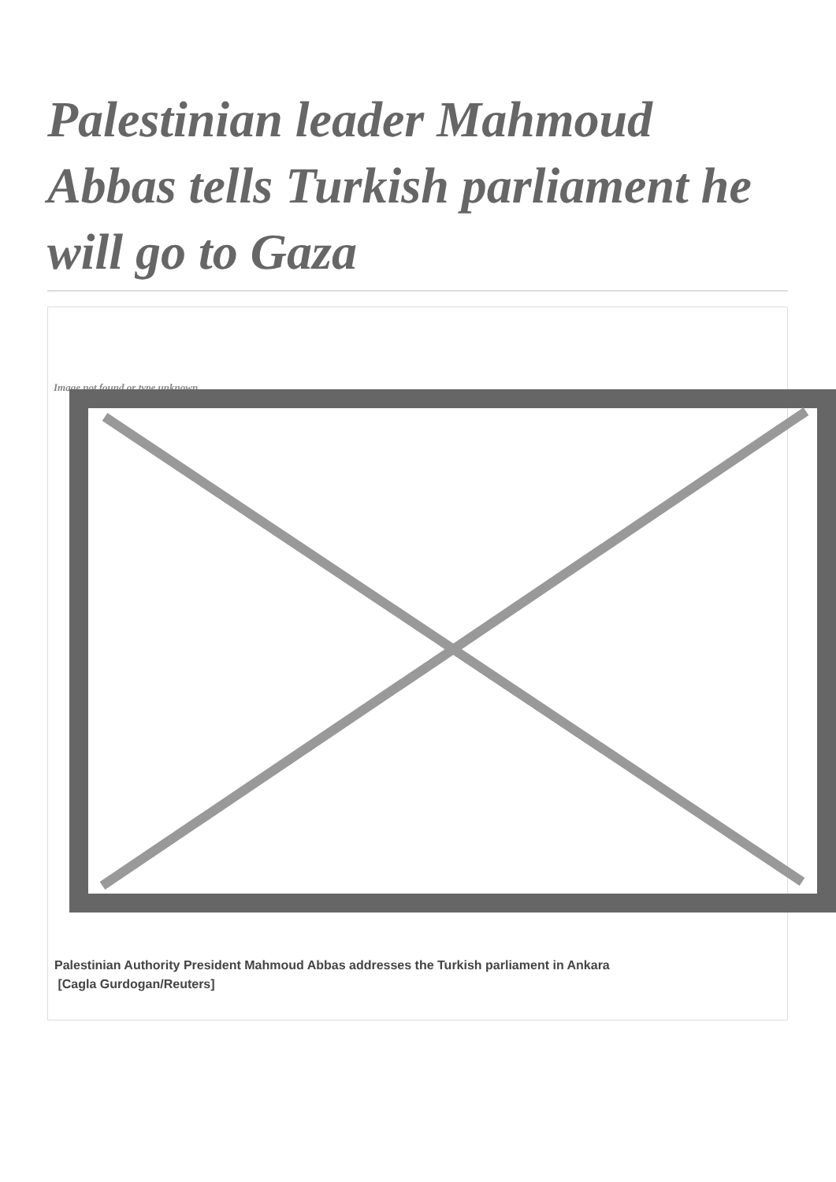Palestinian leader Mahmoud Abbas tells Turkish parliament he will go to Gaza
Image not found or type unknown
Palestinian Authority President Mahmoud Abbas addresses the Turkish parliament in Ankara
[Cagla Gurdogan/Reuters]